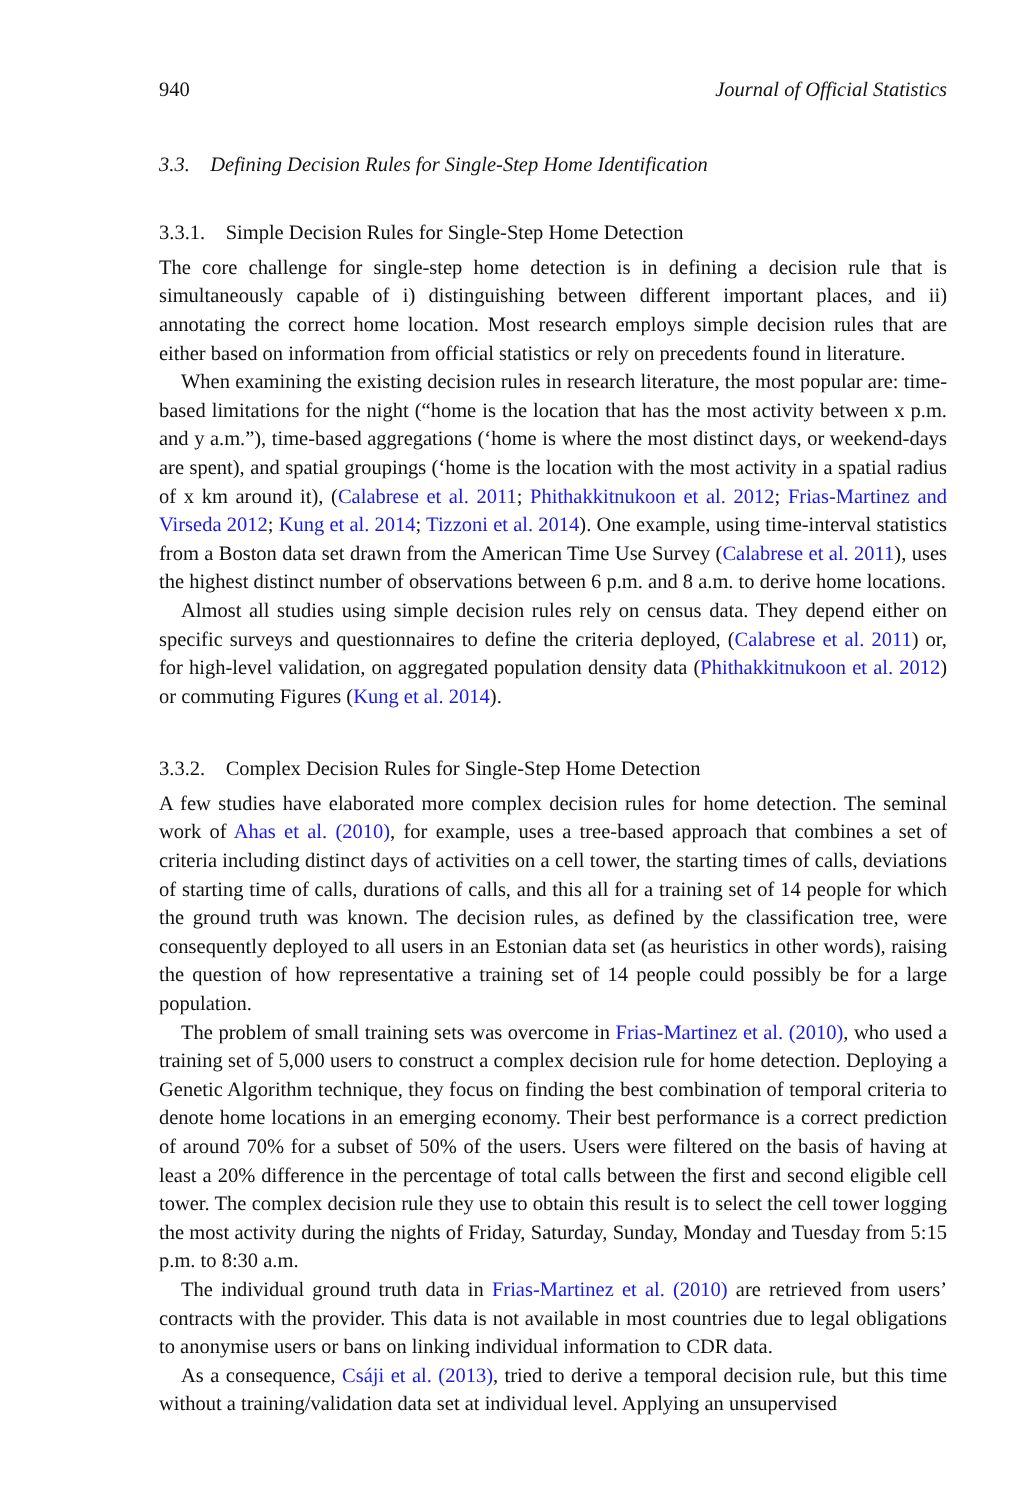940 Journal of Official Statistics
3.3. Defining Decision Rules for Single-Step Home Identification
3.3.1. Simple Decision Rules for Single-Step Home Detection
The core challenge for single-step home detection is in defining a decision rule that is simultaneously capable of i) distinguishing between different important places, and ii) annotating the correct home location. Most research employs simple decision rules that are either based on information from official statistics or rely on precedents found in literature.
When examining the existing decision rules in research literature, the most popular are: time-based limitations for the night (“home is the location that has the most activity between x p.m. and y a.m.”), time-based aggregations (‘home is where the most distinct days, or weekend-days are spent), and spatial groupings (‘home is the location with the most activity in a spatial radius of x km around it), (Calabrese et al. 2011; Phithakkitnukoon et al. 2012; Frias-Martinez and Virseda 2012; Kung et al. 2014; Tizzoni et al. 2014). One example, using time-interval statistics from a Boston data set drawn from the American Time Use Survey (Calabrese et al. 2011), uses the highest distinct number of observations between 6 p.m. and 8 a.m. to derive home locations.
Almost all studies using simple decision rules rely on census data. They depend either on specific surveys and questionnaires to define the criteria deployed, (Calabrese et al. 2011) or, for high-level validation, on aggregated population density data (Phithakkitnukoon et al. 2012) or commuting Figures (Kung et al. 2014).
3.3.2. Complex Decision Rules for Single-Step Home Detection
A few studies have elaborated more complex decision rules for home detection. The seminal work of Ahas et al. (2010), for example, uses a tree-based approach that combines a set of criteria including distinct days of activities on a cell tower, the starting times of calls, deviations of starting time of calls, durations of calls, and this all for a training set of 14 people for which the ground truth was known. The decision rules, as defined by the classification tree, were consequently deployed to all users in an Estonian data set (as heuristics in other words), raising the question of how representative a training set of 14 people could possibly be for a large population.
The problem of small training sets was overcome in Frias-Martinez et al. (2010), who used a training set of 5,000 users to construct a complex decision rule for home detection. Deploying a Genetic Algorithm technique, they focus on finding the best combination of temporal criteria to denote home locations in an emerging economy. Their best performance is a correct prediction of around 70% for a subset of 50% of the users. Users were filtered on the basis of having at least a 20% difference in the percentage of total calls between the first and second eligible cell tower. The complex decision rule they use to obtain this result is to select the cell tower logging the most activity during the nights of Friday, Saturday, Sunday, Monday and Tuesday from 5:15 p.m. to 8:30 a.m.
The individual ground truth data in Frias-Martinez et al. (2010) are retrieved from users’ contracts with the provider. This data is not available in most countries due to legal obligations to anonymise users or bans on linking individual information to CDR data.
As a consequence, Csáji et al. (2013), tried to derive a temporal decision rule, but this time without a training/validation data set at individual level. Applying an unsupervised